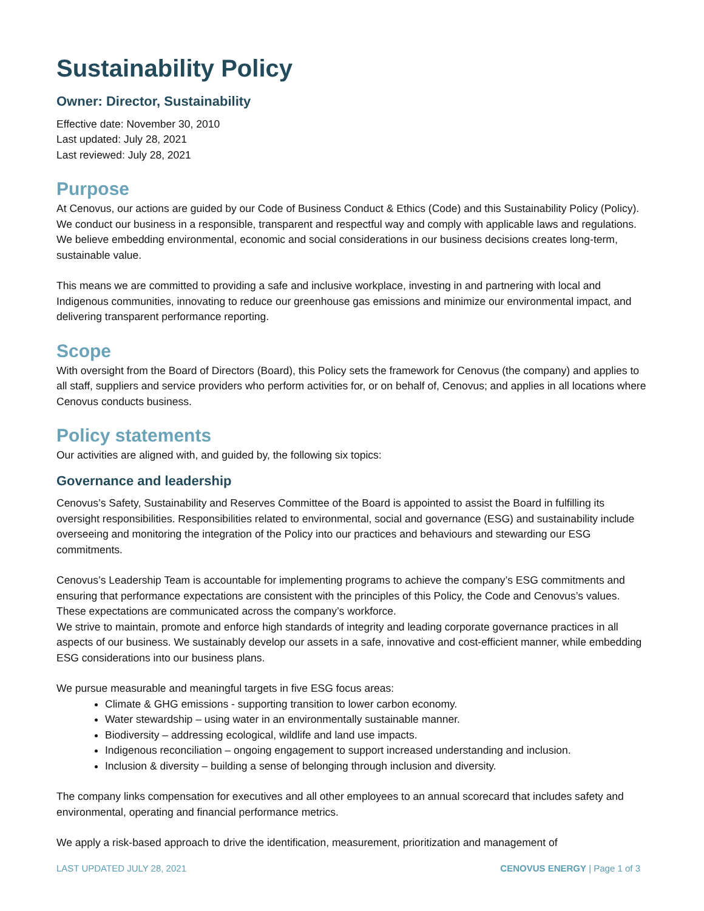Sustainability Policy
Owner: Director, Sustainability
Effective date: November 30, 2010
Last updated: July 28, 2021
Last reviewed: July 28, 2021
Purpose
At Cenovus, our actions are guided by our Code of Business Conduct & Ethics (Code) and this Sustainability Policy (Policy). We conduct our business in a responsible, transparent and respectful way and comply with applicable laws and regulations. We believe embedding environmental, economic and social considerations in our business decisions creates long-term, sustainable value.
This means we are committed to providing a safe and inclusive workplace, investing in and partnering with local and Indigenous communities, innovating to reduce our greenhouse gas emissions and minimize our environmental impact, and delivering transparent performance reporting.
Scope
With oversight from the Board of Directors (Board), this Policy sets the framework for Cenovus (the company) and applies to all staff, suppliers and service providers who perform activities for, or on behalf of, Cenovus; and applies in all locations where Cenovus conducts business.
Policy statements
Our activities are aligned with, and guided by, the following six topics:
Governance and leadership
Cenovus’s Safety, Sustainability and Reserves Committee of the Board is appointed to assist the Board in fulfilling its oversight responsibilities. Responsibilities related to environmental, social and governance (ESG) and sustainability include overseeing and monitoring the integration of the Policy into our practices and behaviours and stewarding our ESG commitments.
Cenovus’s Leadership Team is accountable for implementing programs to achieve the company’s ESG commitments and ensuring that performance expectations are consistent with the principles of this Policy, the Code and Cenovus’s values. These expectations are communicated across the company’s workforce.
We strive to maintain, promote and enforce high standards of integrity and leading corporate governance practices in all aspects of our business. We sustainably develop our assets in a safe, innovative and cost-efficient manner, while embedding ESG considerations into our business plans.
We pursue measurable and meaningful targets in five ESG focus areas:
Climate & GHG emissions - supporting transition to lower carbon economy.
Water stewardship – using water in an environmentally sustainable manner.
Biodiversity – addressing ecological, wildlife and land use impacts.
Indigenous reconciliation – ongoing engagement to support increased understanding and inclusion.
Inclusion & diversity – building a sense of belonging through inclusion and diversity.
The company links compensation for executives and all other employees to an annual scorecard that includes safety and environmental, operating and financial performance metrics.
We apply a risk-based approach to drive the identification, measurement, prioritization and management of
LAST UPDATED JULY 28, 2021 CENOVUS ENERGY | Page 1 of 3